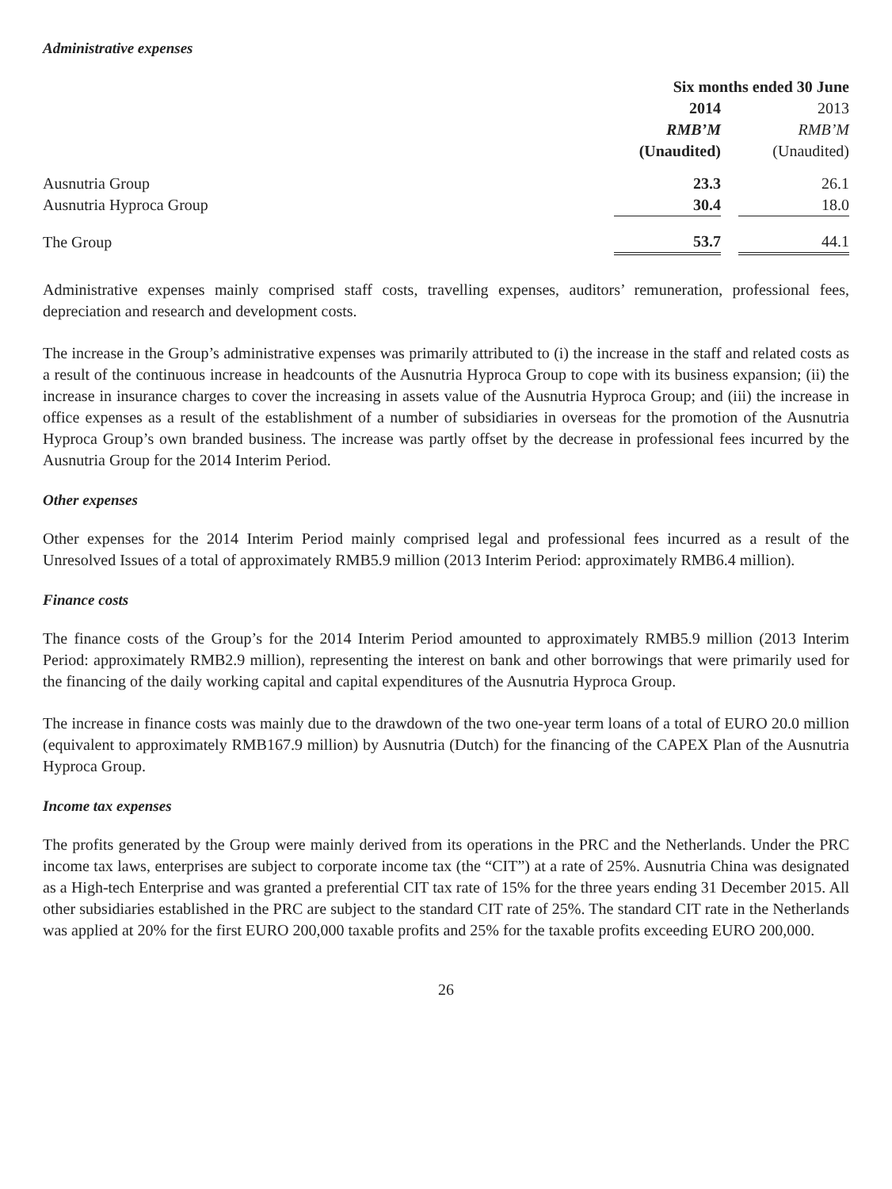Administrative expenses
| | Six months ended 30 June | | |
| | 2014 | | 2013 |
| | RMB’M | | RMB’M |
| | (Unaudited) | | (Unaudited) |
| Ausnutria Group | 23.3 | | 26.1 |
| Ausnutria Hyproca Group | 30.4 | | 18.0 |
| The Group | 53.7 | | 44.1 |
Administrative expenses mainly comprised staff costs, travelling expenses, auditors’ remuneration, professional fees, depreciation and research and development costs.
The increase in the Group’s administrative expenses was primarily attributed to (i) the increase in the staff and related costs as a result of the continuous increase in headcounts of the Ausnutria Hyproca Group to cope with its business expansion; (ii) the increase in insurance charges to cover the increasing in assets value of the Ausnutria Hyproca Group; and (iii) the increase in office expenses as a result of the establishment of a number of subsidiaries in overseas for the promotion of the Ausnutria Hyproca Group’s own branded business. The increase was partly offset by the decrease in professional fees incurred by the Ausnutria Group for the 2014 Interim Period.
Other expenses
Other expenses for the 2014 Interim Period mainly comprised legal and professional fees incurred as a result of the Unresolved Issues of a total of approximately RMB5.9 million (2013 Interim Period: approximately RMB6.4 million).
Finance costs
The finance costs of the Group’s for the 2014 Interim Period amounted to approximately RMB5.9 million (2013 Interim Period: approximately RMB2.9 million), representing the interest on bank and other borrowings that were primarily used for the financing of the daily working capital and capital expenditures of the Ausnutria Hyproca Group.
The increase in finance costs was mainly due to the drawdown of the two one-year term loans of a total of EURO 20.0 million (equivalent to approximately RMB167.9 million) by Ausnutria (Dutch) for the financing of the CAPEX Plan of the Ausnutria Hyproca Group.
Income tax expenses
The profits generated by the Group were mainly derived from its operations in the PRC and the Netherlands. Under the PRC income tax laws, enterprises are subject to corporate income tax (the “CIT”) at a rate of 25%. Ausnutria China was designated as a High-tech Enterprise and was granted a preferential CIT tax rate of 15% for the three years ending 31 December 2015. All other subsidiaries established in the PRC are subject to the standard CIT rate of 25%. The standard CIT rate in the Netherlands was applied at 20% for the first EURO 200,000 taxable profits and 25% for the taxable profits exceeding EURO 200,000.
26